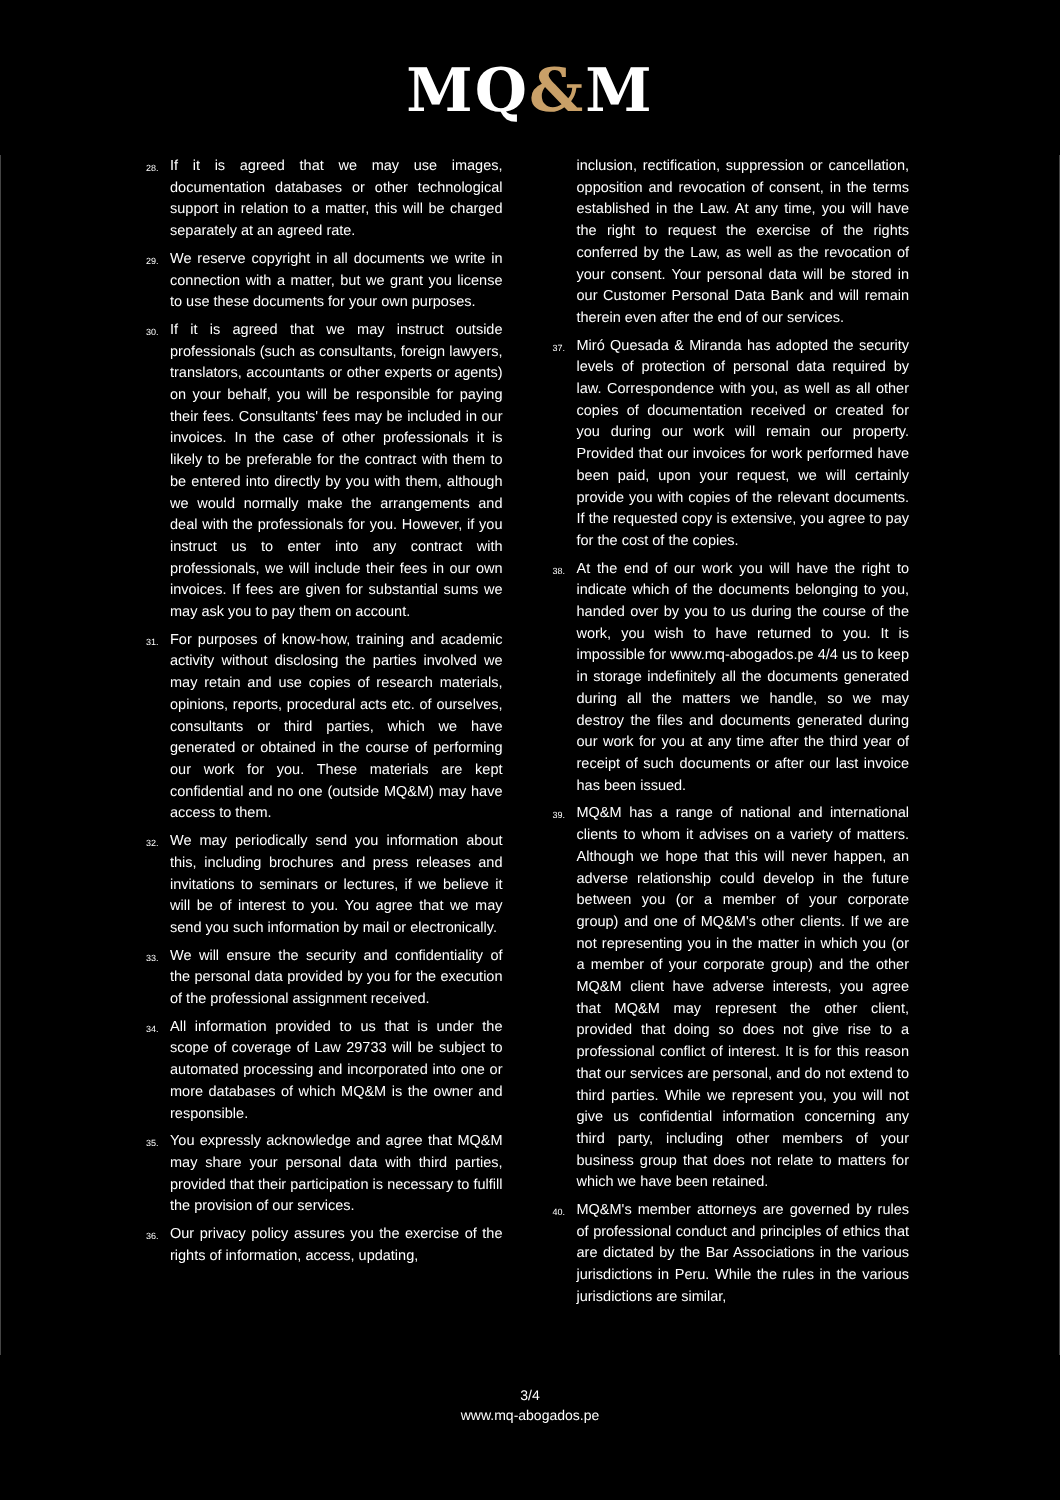MQ&M
28. If it is agreed that we may use images, documentation databases or other technological support in relation to a matter, this will be charged separately at an agreed rate.
29. We reserve copyright in all documents we write in connection with a matter, but we grant you license to use these documents for your own purposes.
30. If it is agreed that we may instruct outside professionals (such as consultants, foreign lawyers, translators, accountants or other experts or agents) on your behalf, you will be responsible for paying their fees. Consultants' fees may be included in our invoices. In the case of other professionals it is likely to be preferable for the contract with them to be entered into directly by you with them, although we would normally make the arrangements and deal with the professionals for you. However, if you instruct us to enter into any contract with professionals, we will include their fees in our own invoices. If fees are given for substantial sums we may ask you to pay them on account.
31. For purposes of know-how, training and academic activity without disclosing the parties involved we may retain and use copies of research materials, opinions, reports, procedural acts etc. of ourselves, consultants or third parties, which we have generated or obtained in the course of performing our work for you. These materials are kept confidential and no one (outside MQ&M) may have access to them.
32. We may periodically send you information about this, including brochures and press releases and invitations to seminars or lectures, if we believe it will be of interest to you. You agree that we may send you such information by mail or electronically.
33. We will ensure the security and confidentiality of the personal data provided by you for the execution of the professional assignment received.
34. All information provided to us that is under the scope of coverage of Law 29733 will be subject to automated processing and incorporated into one or more databases of which MQ&M is the owner and responsible.
35. You expressly acknowledge and agree that MQ&M may share your personal data with third parties, provided that their participation is necessary to fulfill the provision of our services.
36. Our privacy policy assures you the exercise of the rights of information, access, updating,
inclusion, rectification, suppression or cancellation, opposition and revocation of consent, in the terms established in the Law. At any time, you will have the right to request the exercise of the rights conferred by the Law, as well as the revocation of your consent. Your personal data will be stored in our Customer Personal Data Bank and will remain therein even after the end of our services.
37. Miró Quesada & Miranda has adopted the security levels of protection of personal data required by law. Correspondence with you, as well as all other copies of documentation received or created for you during our work will remain our property. Provided that our invoices for work performed have been paid, upon your request, we will certainly provide you with copies of the relevant documents. If the requested copy is extensive, you agree to pay for the cost of the copies.
38. At the end of our work you will have the right to indicate which of the documents belonging to you, handed over by you to us during the course of the work, you wish to have returned to you. It is impossible for www.mq-abogados.pe 4/4 us to keep in storage indefinitely all the documents generated during all the matters we handle, so we may destroy the files and documents generated during our work for you at any time after the third year of receipt of such documents or after our last invoice has been issued.
39. MQ&M has a range of national and international clients to whom it advises on a variety of matters. Although we hope that this will never happen, an adverse relationship could develop in the future between you (or a member of your corporate group) and one of MQ&M's other clients. If we are not representing you in the matter in which you (or a member of your corporate group) and the other MQ&M client have adverse interests, you agree that MQ&M may represent the other client, provided that doing so does not give rise to a professional conflict of interest. It is for this reason that our services are personal, and do not extend to third parties. While we represent you, you will not give us confidential information concerning any third party, including other members of your business group that does not relate to matters for which we have been retained.
40. MQ&M's member attorneys are governed by rules of professional conduct and principles of ethics that are dictated by the Bar Associations in the various jurisdictions in Peru. While the rules in the various jurisdictions are similar,
3/4
www.mq-abogados.pe